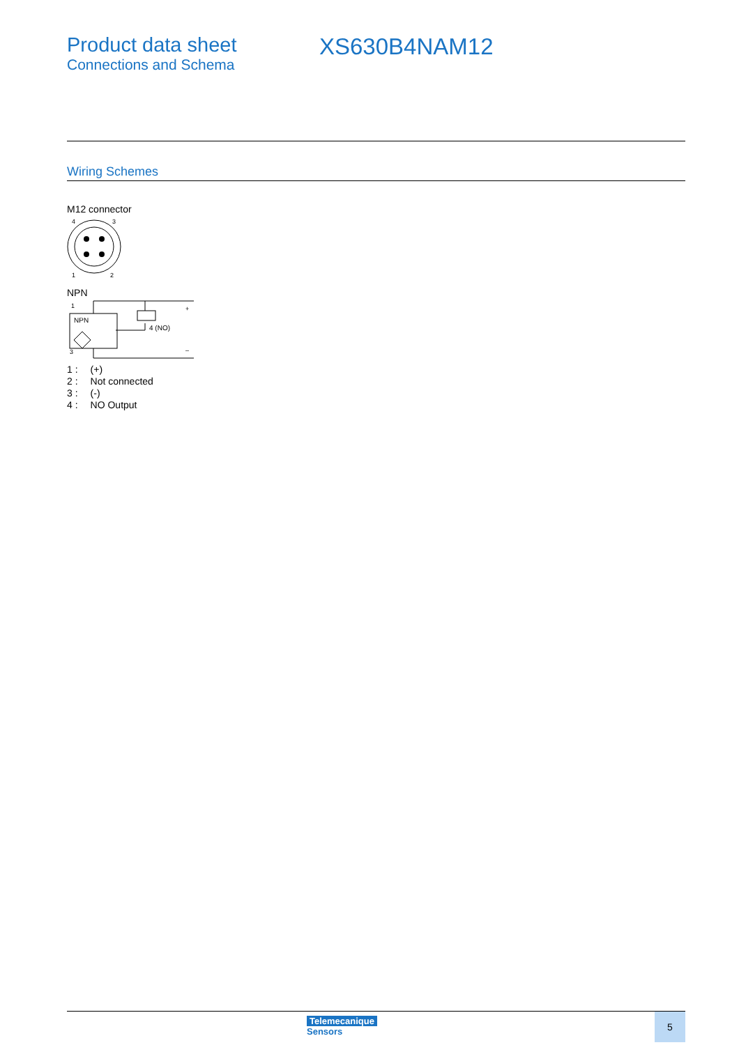Product data sheet
Connections and Schema
XS630B4NAM12
Wiring Schemes
M12 connector
4
3
1
2
NPN
1
NPN
3
4 (NO)
+
–
| 1 : | (+) |
| 2 : | Not connected |
| 3 : | (-) |
| 4 : | NO Output |
Telemecanique
Sensors
5